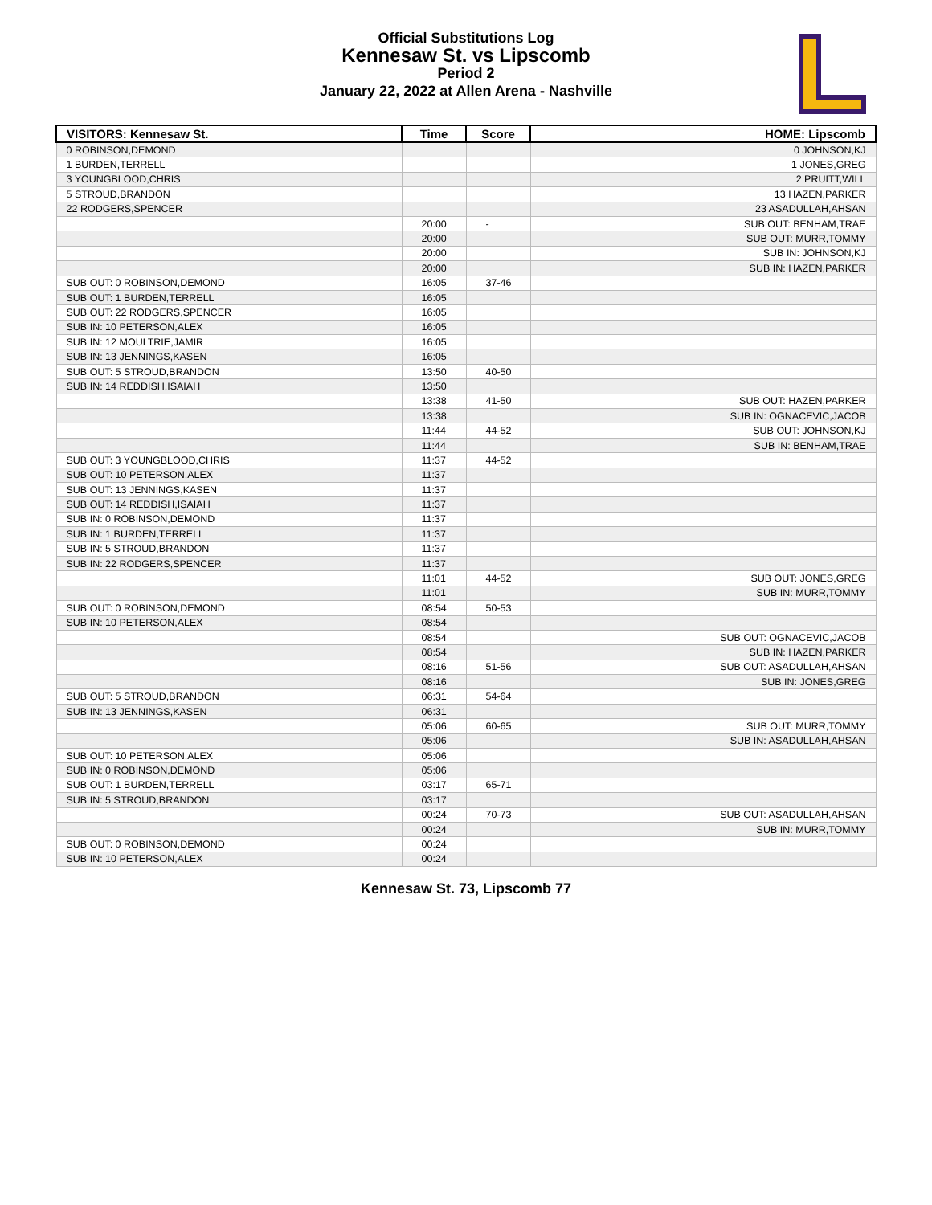Official Substitutions Log
Kennesaw St. vs Lipscomb
Period 2
January 22, 2022 at Allen Arena - Nashville
| VISITORS: Kennesaw St. | Time | Score | HOME: Lipscomb |
| --- | --- | --- | --- |
| 0 ROBINSON,DEMOND | | | 0 JOHNSON,KJ |
| 1 BURDEN,TERRELL | | | 1 JONES,GREG |
| 3 YOUNGBLOOD,CHRIS | | | 2 PRUITT,WILL |
| 5 STROUD,BRANDON | | | 13 HAZEN,PARKER |
| 22 RODGERS,SPENCER | | | 23 ASADULLAH,AHSAN |
| | 20:00 | - | SUB OUT: BENHAM,TRAE |
| | 20:00 | | SUB OUT: MURR,TOMMY |
| | 20:00 | | SUB IN: JOHNSON,KJ |
| | 20:00 | | SUB IN: HAZEN,PARKER |
| SUB OUT: 0 ROBINSON,DEMOND | 16:05 | 37-46 | |
| SUB OUT: 1 BURDEN,TERRELL | 16:05 | | |
| SUB OUT: 22 RODGERS,SPENCER | 16:05 | | |
| SUB IN: 10 PETERSON,ALEX | 16:05 | | |
| SUB IN: 12 MOULTRIE,JAMIR | 16:05 | | |
| SUB IN: 13 JENNINGS,KASEN | 16:05 | | |
| SUB OUT: 5 STROUD,BRANDON | 13:50 | 40-50 | |
| SUB IN: 14 REDDISH,ISAIAH | 13:50 | | |
| | 13:38 | 41-50 | SUB OUT: HAZEN,PARKER |
| | 13:38 | | SUB IN: OGNACEVIC,JACOB |
| | 11:44 | 44-52 | SUB OUT: JOHNSON,KJ |
| | 11:44 | | SUB IN: BENHAM,TRAE |
| SUB OUT: 3 YOUNGBLOOD,CHRIS | 11:37 | 44-52 | |
| SUB OUT: 10 PETERSON,ALEX | 11:37 | | |
| SUB OUT: 13 JENNINGS,KASEN | 11:37 | | |
| SUB OUT: 14 REDDISH,ISAIAH | 11:37 | | |
| SUB IN: 0 ROBINSON,DEMOND | 11:37 | | |
| SUB IN: 1 BURDEN,TERRELL | 11:37 | | |
| SUB IN: 5 STROUD,BRANDON | 11:37 | | |
| SUB IN: 22 RODGERS,SPENCER | 11:37 | | |
| | 11:01 | 44-52 | SUB OUT: JONES,GREG |
| | 11:01 | | SUB IN: MURR,TOMMY |
| SUB OUT: 0 ROBINSON,DEMOND | 08:54 | 50-53 | |
| SUB IN: 10 PETERSON,ALEX | 08:54 | | |
| | 08:54 | | SUB OUT: OGNACEVIC,JACOB |
| | 08:54 | | SUB IN: HAZEN,PARKER |
| | 08:16 | 51-56 | SUB OUT: ASADULLAH,AHSAN |
| | 08:16 | | SUB IN: JONES,GREG |
| SUB OUT: 5 STROUD,BRANDON | 06:31 | 54-64 | |
| SUB IN: 13 JENNINGS,KASEN | 06:31 | | |
| | 05:06 | 60-65 | SUB OUT: MURR,TOMMY |
| | 05:06 | | SUB IN: ASADULLAH,AHSAN |
| SUB OUT: 10 PETERSON,ALEX | 05:06 | | |
| SUB IN: 0 ROBINSON,DEMOND | 05:06 | | |
| SUB OUT: 1 BURDEN,TERRELL | 03:17 | 65-71 | |
| SUB IN: 5 STROUD,BRANDON | 03:17 | | |
| | 00:24 | 70-73 | SUB OUT: ASADULLAH,AHSAN |
| | 00:24 | | SUB IN: MURR,TOMMY |
| SUB OUT: 0 ROBINSON,DEMOND | 00:24 | | |
| SUB IN: 10 PETERSON,ALEX | 00:24 | | |
Kennesaw St. 73, Lipscomb 77